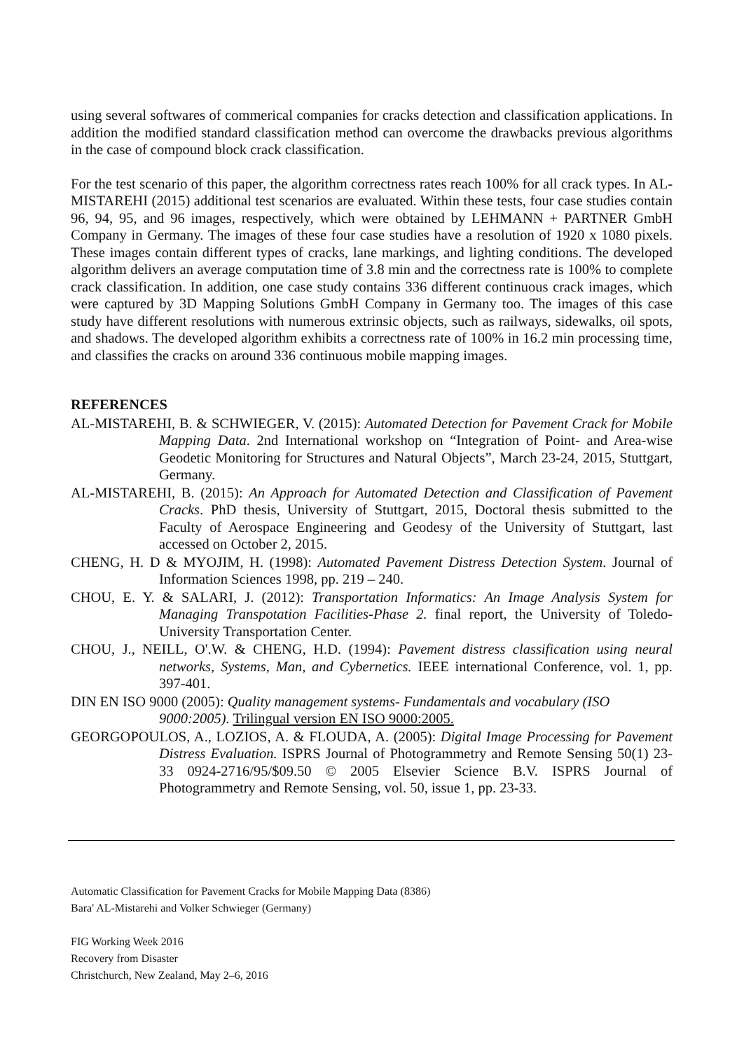using several softwares of commerical companies for cracks detection and classification applications. In addition the modified standard classification method can overcome the drawbacks previous algorithms in the case of compound block crack classification.
For the test scenario of this paper, the algorithm correctness rates reach 100% for all crack types. In AL-MISTAREHI (2015) additional test scenarios are evaluated. Within these tests, four case studies contain 96, 94, 95, and 96 images, respectively, which were obtained by LEHMANN + PARTNER GmbH Company in Germany. The images of these four case studies have a resolution of 1920 x 1080 pixels. These images contain different types of cracks, lane markings, and lighting conditions. The developed algorithm delivers an average computation time of 3.8 min and the correctness rate is 100% to complete crack classification. In addition, one case study contains 336 different continuous crack images, which were captured by 3D Mapping Solutions GmbH Company in Germany too. The images of this case study have different resolutions with numerous extrinsic objects, such as railways, sidewalks, oil spots, and shadows. The developed algorithm exhibits a correctness rate of 100% in 16.2 min processing time, and classifies the cracks on around 336 continuous mobile mapping images.
REFERENCES
AL-MISTAREHI, B. & SCHWIEGER, V. (2015): Automated Detection for Pavement Crack for Mobile Mapping Data. 2nd International workshop on “Integration of Point- and Area-wise Geodetic Monitoring for Structures and Natural Objects”, March 23-24, 2015, Stuttgart, Germany.
AL-MISTAREHI, B. (2015): An Approach for Automated Detection and Classification of Pavement Cracks. PhD thesis, University of Stuttgart, 2015, Doctoral thesis submitted to the Faculty of Aerospace Engineering and Geodesy of the University of Stuttgart, last accessed on October 2, 2015.
CHENG, H. D & MYOJIM, H. (1998): Automated Pavement Distress Detection System. Journal of Information Sciences 1998, pp. 219 – 240.
CHOU, E. Y. & SALARI, J. (2012): Transportation Informatics: An Image Analysis System for Managing Transpotation Facilities-Phase 2. final report, the University of Toledo-University Transportation Center.
CHOU, J., NEILL, O'.W. & CHENG, H.D. (1994): Pavement distress classification using neural networks, Systems, Man, and Cybernetics. IEEE international Conference, vol. 1, pp. 397-401.
DIN EN ISO 9000 (2005): Quality management systems- Fundamentals and vocabulary (ISO 9000:2005). Trilingual version EN ISO 9000:2005.
GEORGOPOULOS, A., LOZIOS, A. & FLOUDA, A. (2005): Digital Image Processing for Pavement Distress Evaluation. ISPRS Journal of Photogrammetry and Remote Sensing 50(1) 23-33 0924-2716/95/$09.50 © 2005 Elsevier Science B.V. ISPRS Journal of Photogrammetry and Remote Sensing, vol. 50, issue 1, pp. 23-33.
Automatic Classification for Pavement Cracks for Mobile Mapping Data (8386)
Bara' AL-Mistarehi and Volker Schwieger (Germany)
FIG Working Week 2016
Recovery from Disaster
Christchurch, New Zealand, May 2–6, 2016